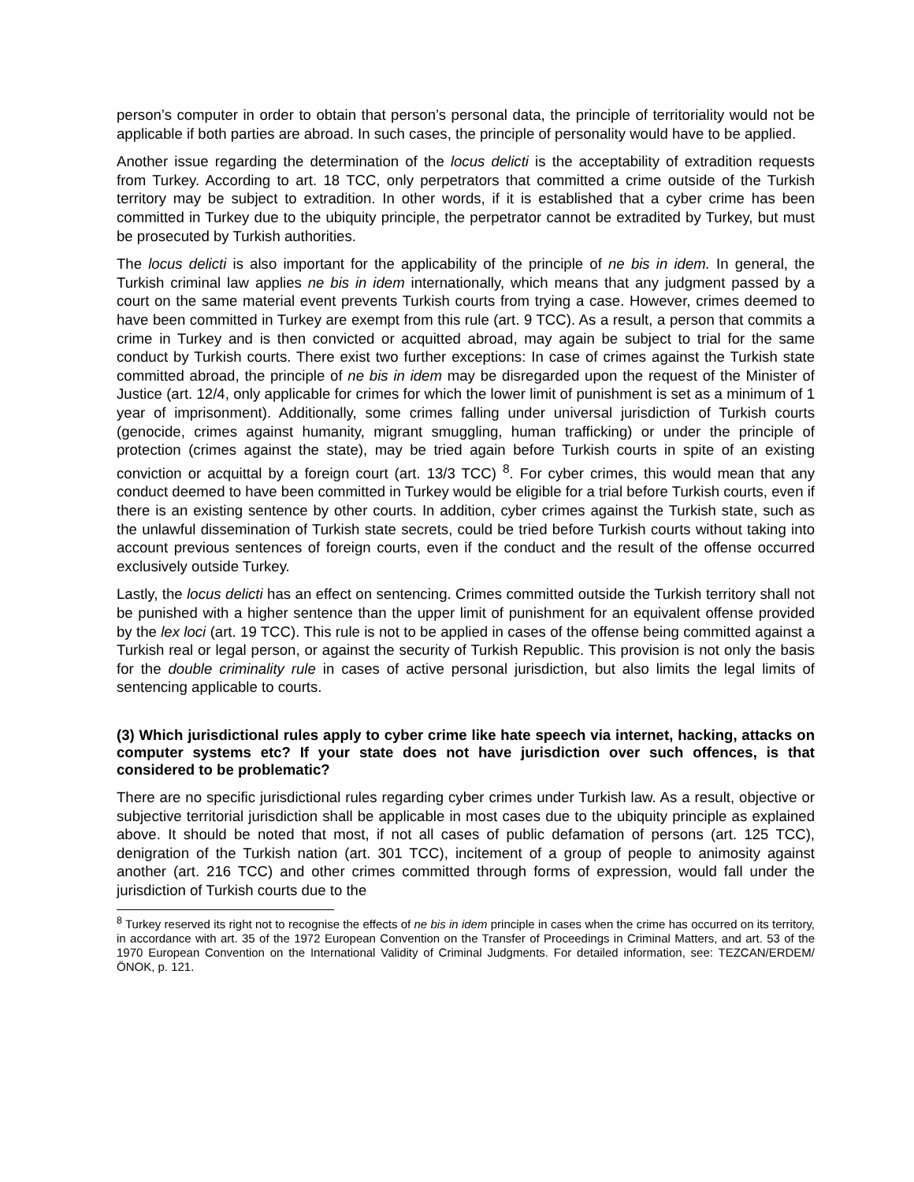person’s computer in order to obtain that person’s personal data, the principle of territoriality would not be applicable if both parties are abroad. In such cases, the principle of personality would have to be applied.
Another issue regarding the determination of the locus delicti is the acceptability of extradition requests from Turkey. According to art. 18 TCC, only perpetrators that committed a crime outside of the Turkish territory may be subject to extradition. In other words, if it is established that a cyber crime has been committed in Turkey due to the ubiquity principle, the perpetrator cannot be extradited by Turkey, but must be prosecuted by Turkish authorities.
The locus delicti is also important for the applicability of the principle of ne bis in idem. In general, the Turkish criminal law applies ne bis in idem internationally, which means that any judgment passed by a court on the same material event prevents Turkish courts from trying a case. However, crimes deemed to have been committed in Turkey are exempt from this rule (art. 9 TCC). As a result, a person that commits a crime in Turkey and is then convicted or acquitted abroad, may again be subject to trial for the same conduct by Turkish courts. There exist two further exceptions: In case of crimes against the Turkish state committed abroad, the principle of ne bis in idem may be disregarded upon the request of the Minister of Justice (art. 12/4, only applicable for crimes for which the lower limit of punishment is set as a minimum of 1 year of imprisonment). Additionally, some crimes falling under universal jurisdiction of Turkish courts (genocide, crimes against humanity, migrant smuggling, human trafficking) or under the principle of protection (crimes against the state), may be tried again before Turkish courts in spite of an existing conviction or acquittal by a foreign court (art. 13/3 TCC) <sup>8</sup>. For cyber crimes, this would mean that any conduct deemed to have been committed in Turkey would be eligible for a trial before Turkish courts, even if there is an existing sentence by other courts. In addition, cyber crimes against the Turkish state, such as the unlawful dissemination of Turkish state secrets, could be tried before Turkish courts without taking into account previous sentences of foreign courts, even if the conduct and the result of the offense occurred exclusively outside Turkey.
Lastly, the locus delicti has an effect on sentencing. Crimes committed outside the Turkish territory shall not be punished with a higher sentence than the upper limit of punishment for an equivalent offense provided by the lex loci (art. 19 TCC). This rule is not to be applied in cases of the offense being committed against a Turkish real or legal person, or against the security of Turkish Republic. This provision is not only the basis for the double criminality rule in cases of active personal jurisdiction, but also limits the legal limits of sentencing applicable to courts.
(3) Which jurisdictional rules apply to cyber crime like hate speech via internet, hacking, attacks on computer systems etc? If your state does not have jurisdiction over such offences, is that considered to be problematic?
There are no specific jurisdictional rules regarding cyber crimes under Turkish law. As a result, objective or subjective territorial jurisdiction shall be applicable in most cases due to the ubiquity principle as explained above. It should be noted that most, if not all cases of public defamation of persons (art. 125 TCC), denigration of the Turkish nation (art. 301 TCC), incitement of a group of people to animosity against another (art. 216 TCC) and other crimes committed through forms of expression, would fall under the jurisdiction of Turkish courts due to the
<sup>8</sup> Turkey reserved its right not to recognise the effects of ne bis in idem principle in cases when the crime has occurred on its territory, in accordance with art. 35 of the 1972 European Convention on the Transfer of Proceedings in Criminal Matters, and art. 53 of the 1970 European Convention on the International Validity of Criminal Judgments. For detailed information, see: TEZCAN/ERDEM/ÖNOK, p. 121.